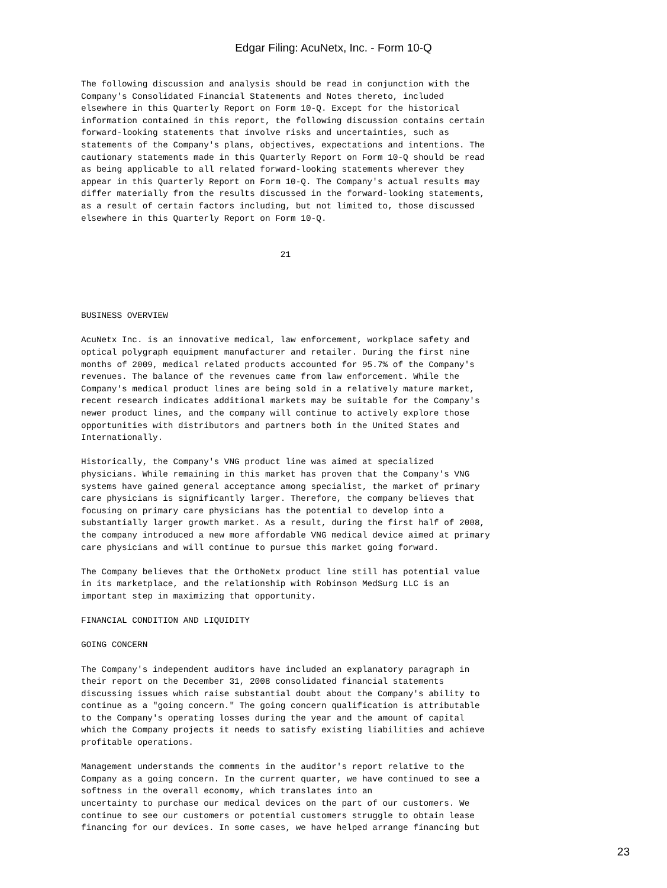Edgar Filing: AcuNetx, Inc. - Form 10-Q
The following discussion and analysis should be read in conjunction with the
Company's Consolidated Financial Statements and Notes thereto, included
elsewhere in this Quarterly Report on Form 10-Q. Except for the historical
information contained in this report, the following discussion contains certain
forward-looking statements that involve risks and uncertainties, such as
statements of the Company's plans, objectives, expectations and intentions. The
cautionary statements made in this Quarterly Report on Form 10-Q should be read
as being applicable to all related forward-looking statements wherever they
appear in this Quarterly Report on Form 10-Q. The Company's actual results may
differ materially from the results discussed in the forward-looking statements,
as a result of certain factors including, but not limited to, those discussed
elsewhere in this Quarterly Report on Form 10-Q.


                                       21




BUSINESS OVERVIEW

AcuNetx Inc. is an innovative medical, law enforcement, workplace safety and
optical polygraph equipment manufacturer and retailer. During the first nine
months of 2009, medical related products accounted for 95.7% of the Company's
revenues. The balance of the revenues came from law enforcement. While the
Company's medical product lines are being sold in a relatively mature market,
recent research indicates additional markets may be suitable for the Company's
newer product lines, and the company will continue to actively explore those
opportunities with distributors and partners both in the United States and
Internationally.

Historically, the Company's VNG product line was aimed at specialized
physicians. While remaining in this market has proven that the Company's VNG
systems have gained general acceptance among specialist, the market of primary
care physicians is significantly larger. Therefore, the company believes that
focusing on primary care physicians has the potential to develop into a
substantially larger growth market. As a result, during the first half of 2008,
the company introduced a new more affordable VNG medical device aimed at primary
care physicians and will continue to pursue this market going forward.

The Company believes that the OrthoNetx product line still has potential value
in its marketplace, and the relationship with Robinson MedSurg LLC is an
important step in maximizing that opportunity.

FINANCIAL CONDITION AND LIQUIDITY

GOING CONCERN

The Company's independent auditors have included an explanatory paragraph in
their report on the December 31, 2008 consolidated financial statements
discussing issues which raise substantial doubt about the Company's ability to
continue as a "going concern." The going concern qualification is attributable
to the Company's operating losses during the year and the amount of capital
which the Company projects it needs to satisfy existing liabilities and achieve
profitable operations.

Management understands the comments in the auditor's report relative to the
Company as a going concern. In the current quarter, we have continued to see a
softness in the overall economy, which translates into an
uncertainty to purchase our medical devices on the part of our customers. We
continue to see our customers or potential customers struggle to obtain lease
financing for our devices. In some cases, we have helped arrange financing but
23